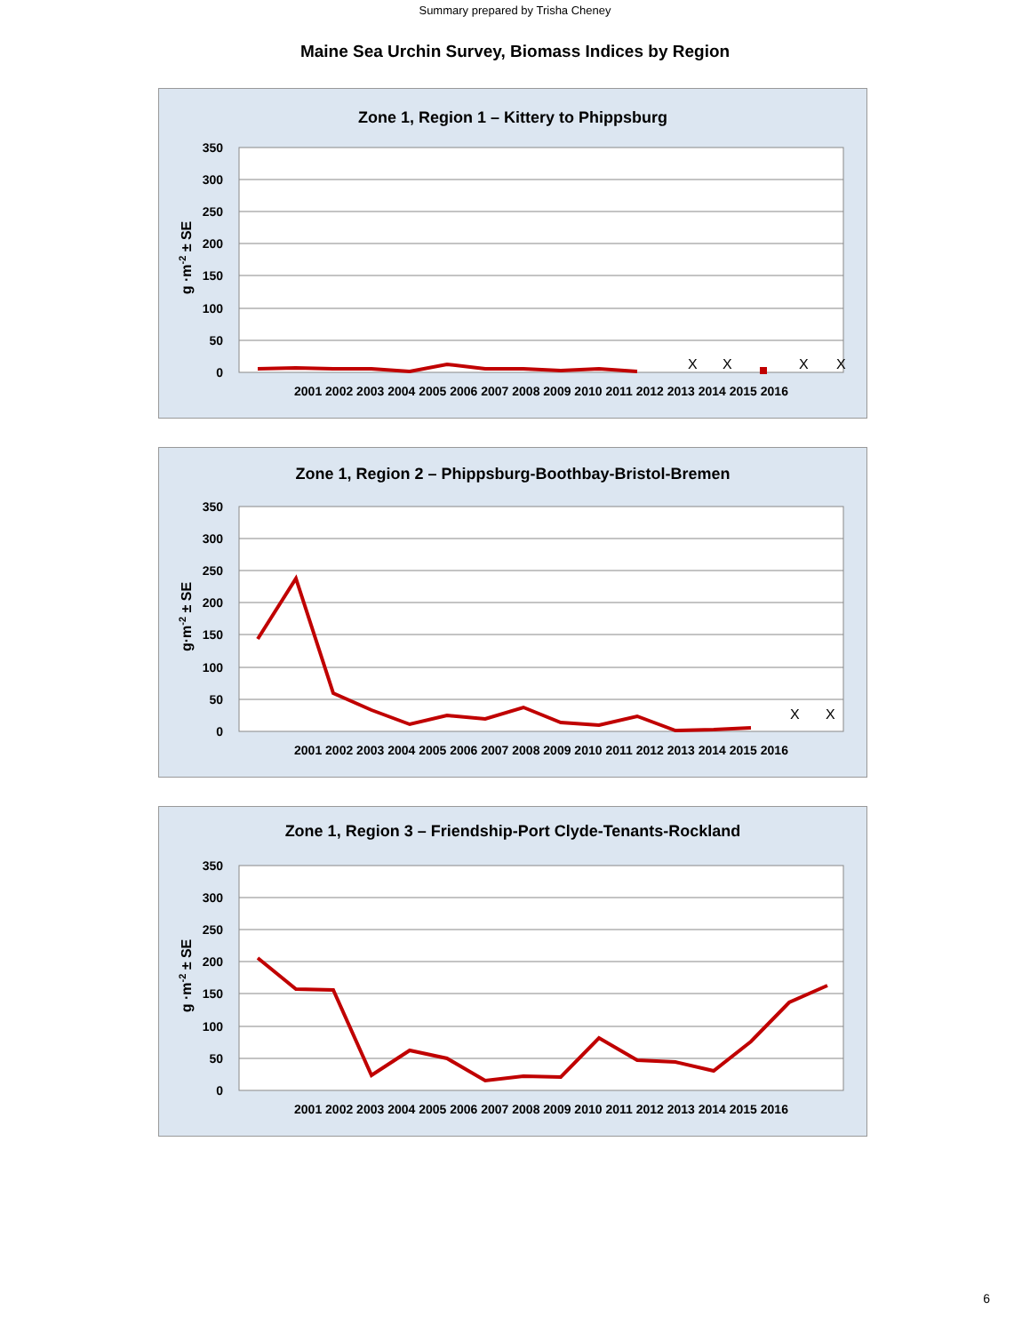Summary prepared by Trisha Cheney
Maine Sea Urchin Survey, Biomass Indices by Region
Zone 1, Region 1 – Kittery to Phippsburg
350
300
250
200
150
100
50
0
g ·m-2 ± SE
X
X
X
X
2001 2002 2003 2004 2005 2006 2007 2008 2009 2010 2011 2012 2013 2014 2015 2016
Zone 1, Region 2 – Phippsburg-Boothbay-Bristol-Bremen
350
300
250
200
150
100
50
0
g·m-2 ± SE
X
X
2001 2002 2003 2004 2005 2006 2007 2008 2009 2010 2011 2012 2013 2014 2015 2016
Zone 1, Region 3 – Friendship-Port Clyde-Tenants-Rockland
350
300
250
200
150
100
50
0
g ·m-2 ± SE
2001 2002 2003 2004 2005 2006 2007 2008 2009 2010 2011 2012 2013 2014 2015 2016
6